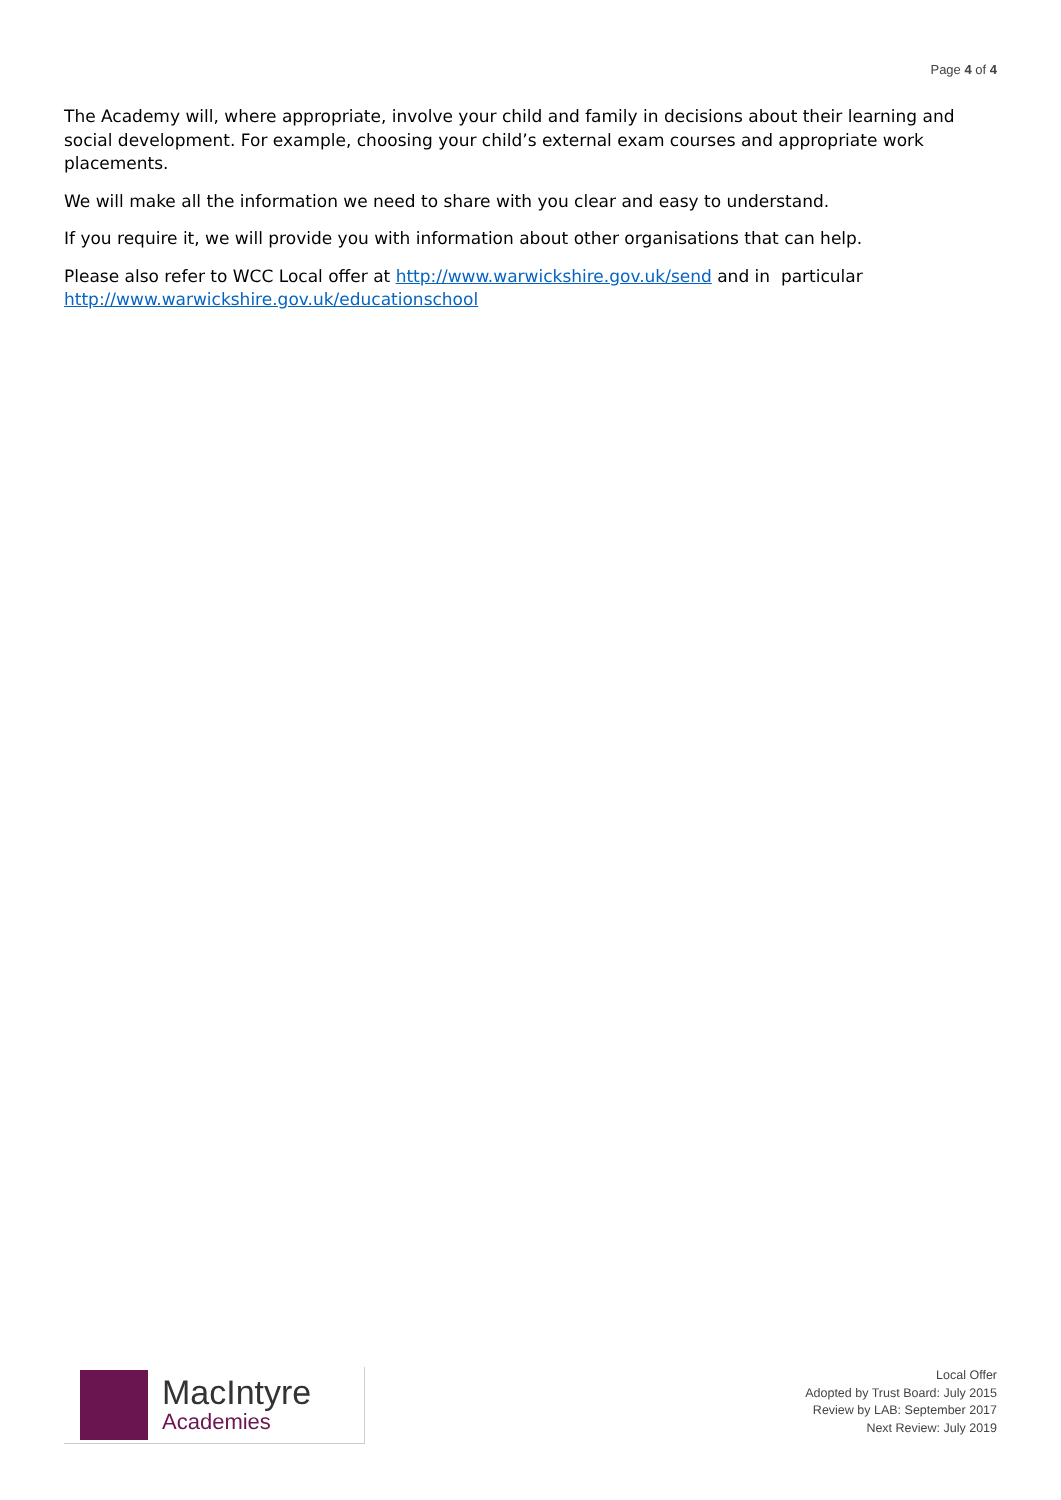Page 4 of 4
The Academy will, where appropriate, involve your child and family in decisions about their learning and social development. For example, choosing your child’s external exam courses and appropriate work placements.
We will make all the information we need to share with you clear and easy to understand.
If you require it, we will provide you with information about other organisations that can help.
Please also refer to WCC Local offer at http://www.warwickshire.gov.uk/send and in particular http://www.warwickshire.gov.uk/educationschool
MacIntyre
Academies
Local Offer
Adopted by Trust Board: July 2015
Review by LAB: September 2017
Next Review: July 2019